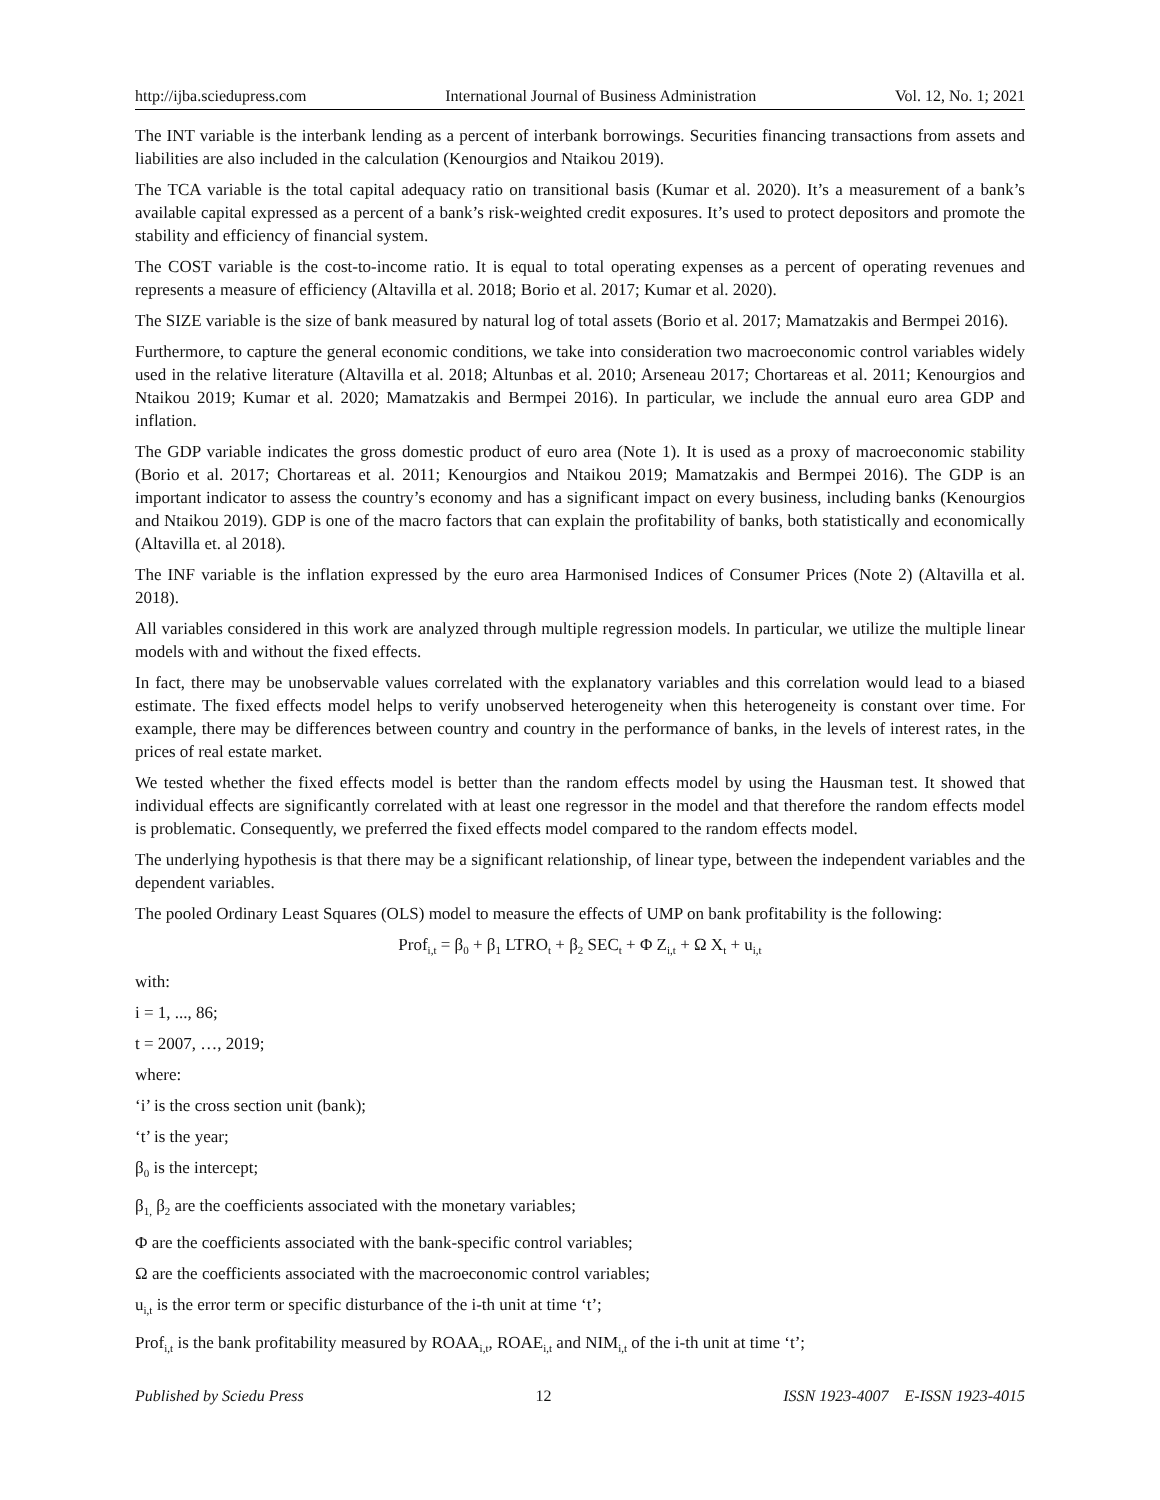http://ijba.sciedupress.com International Journal of Business Administration Vol. 12, No. 1; 2021
The INT variable is the interbank lending as a percent of interbank borrowings. Securities financing transactions from assets and liabilities are also included in the calculation (Kenourgios and Ntaikou 2019).
The TCA variable is the total capital adequacy ratio on transitional basis (Kumar et al. 2020). It’s a measurement of a bank’s available capital expressed as a percent of a bank’s risk-weighted credit exposures. It’s used to protect depositors and promote the stability and efficiency of financial system.
The COST variable is the cost-to-income ratio. It is equal to total operating expenses as a percent of operating revenues and represents a measure of efficiency (Altavilla et al. 2018; Borio et al. 2017; Kumar et al. 2020).
The SIZE variable is the size of bank measured by natural log of total assets (Borio et al. 2017; Mamatzakis and Bermpei 2016).
Furthermore, to capture the general economic conditions, we take into consideration two macroeconomic control variables widely used in the relative literature (Altavilla et al. 2018; Altunbas et al. 2010; Arseneau 2017; Chortareas et al. 2011; Kenourgios and Ntaikou 2019; Kumar et al. 2020; Mamatzakis and Bermpei 2016). In particular, we include the annual euro area GDP and inflation.
The GDP variable indicates the gross domestic product of euro area (Note 1). It is used as a proxy of macroeconomic stability (Borio et al. 2017; Chortareas et al. 2011; Kenourgios and Ntaikou 2019; Mamatzakis and Bermpei 2016). The GDP is an important indicator to assess the country’s economy and has a significant impact on every business, including banks (Kenourgios and Ntaikou 2019). GDP is one of the macro factors that can explain the profitability of banks, both statistically and economically (Altavilla et. al 2018).
The INF variable is the inflation expressed by the euro area Harmonised Indices of Consumer Prices (Note 2) (Altavilla et al. 2018).
All variables considered in this work are analyzed through multiple regression models. In particular, we utilize the multiple linear models with and without the fixed effects.
In fact, there may be unobservable values correlated with the explanatory variables and this correlation would lead to a biased estimate. The fixed effects model helps to verify unobserved heterogeneity when this heterogeneity is constant over time. For example, there may be differences between country and country in the performance of banks, in the levels of interest rates, in the prices of real estate market.
We tested whether the fixed effects model is better than the random effects model by using the Hausman test. It showed that individual effects are significantly correlated with at least one regressor in the model and that therefore the random effects model is problematic. Consequently, we preferred the fixed effects model compared to the random effects model.
The underlying hypothesis is that there may be a significant relationship, of linear type, between the independent variables and the dependent variables.
The pooled Ordinary Least Squares (OLS) model to measure the effects of UMP on bank profitability is the following:
Prof<sub>i,t</sub> = β<sub>0</sub> + β<sub>1</sub> LTRO<sub>t</sub> + β<sub>2</sub> SEC<sub>t</sub> + Φ Z<sub>i,t</sub> + Ω X<sub>t</sub> + u<sub>i,t</sub>
with:
i = 1, ..., 86;
t = 2007, …, 2019;
where:
‘i’ is the cross section unit (bank);
‘t’ is the year;
β<sub>0</sub> is the intercept;
β<sub>1,</sub> β<sub>2</sub> are the coefficients associated with the monetary variables;
Φ are the coefficients associated with the bank-specific control variables;
Ω are the coefficients associated with the macroeconomic control variables;
u<sub>i,t</sub> is the error term or specific disturbance of the i-th unit at time ‘t’;
Prof<sub>i,t</sub> is the bank profitability measured by ROAA<sub>i,t</sub>, ROAE<sub>i,t</sub> and NIM<sub>i,t</sub> of the i-th unit at time ‘t’;
Published by Sciedu Press 12 ISSN 1923-4007 E-ISSN 1923-4015